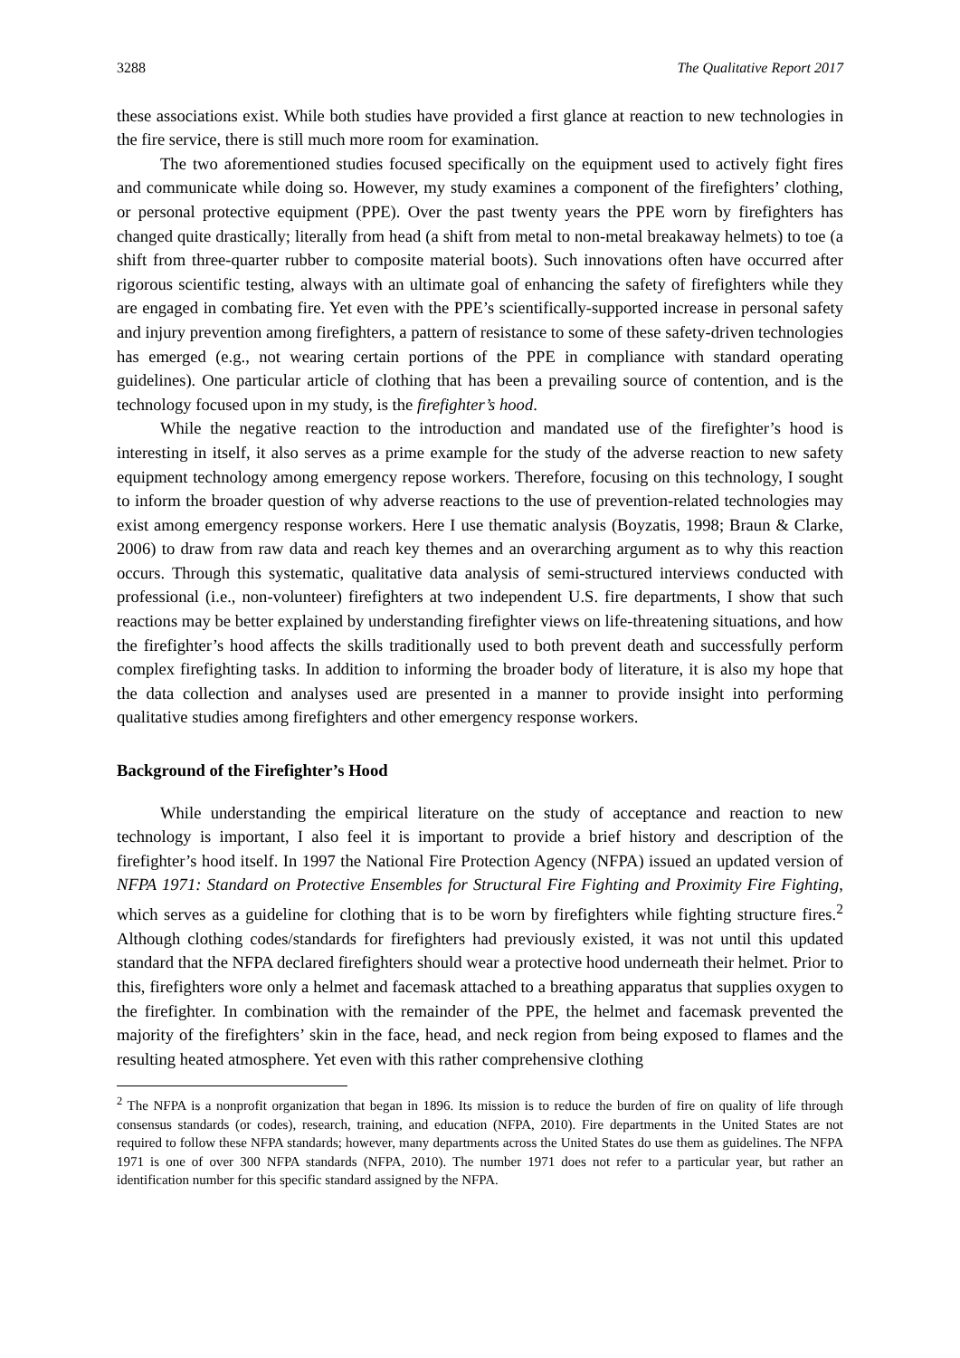3288 The Qualitative Report 2017
these associations exist. While both studies have provided a first glance at reaction to new technologies in the fire service, there is still much more room for examination.
The two aforementioned studies focused specifically on the equipment used to actively fight fires and communicate while doing so. However, my study examines a component of the firefighters’ clothing, or personal protective equipment (PPE). Over the past twenty years the PPE worn by firefighters has changed quite drastically; literally from head (a shift from metal to non-metal breakaway helmets) to toe (a shift from three-quarter rubber to composite material boots). Such innovations often have occurred after rigorous scientific testing, always with an ultimate goal of enhancing the safety of firefighters while they are engaged in combating fire. Yet even with the PPE’s scientifically-supported increase in personal safety and injury prevention among firefighters, a pattern of resistance to some of these safety-driven technologies has emerged (e.g., not wearing certain portions of the PPE in compliance with standard operating guidelines). One particular article of clothing that has been a prevailing source of contention, and is the technology focused upon in my study, is the firefighter’s hood.
While the negative reaction to the introduction and mandated use of the firefighter’s hood is interesting in itself, it also serves as a prime example for the study of the adverse reaction to new safety equipment technology among emergency repose workers. Therefore, focusing on this technology, I sought to inform the broader question of why adverse reactions to the use of prevention-related technologies may exist among emergency response workers. Here I use thematic analysis (Boyzatis, 1998; Braun & Clarke, 2006) to draw from raw data and reach key themes and an overarching argument as to why this reaction occurs. Through this systematic, qualitative data analysis of semi-structured interviews conducted with professional (i.e., non-volunteer) firefighters at two independent U.S. fire departments, I show that such reactions may be better explained by understanding firefighter views on life-threatening situations, and how the firefighter’s hood affects the skills traditionally used to both prevent death and successfully perform complex firefighting tasks. In addition to informing the broader body of literature, it is also my hope that the data collection and analyses used are presented in a manner to provide insight into performing qualitative studies among firefighters and other emergency response workers.
Background of the Firefighter’s Hood
While understanding the empirical literature on the study of acceptance and reaction to new technology is important, I also feel it is important to provide a brief history and description of the firefighter’s hood itself. In 1997 the National Fire Protection Agency (NFPA) issued an updated version of NFPA 1971: Standard on Protective Ensembles for Structural Fire Fighting and Proximity Fire Fighting, which serves as a guideline for clothing that is to be worn by firefighters while fighting structure fires.<sup>2</sup> Although clothing codes/standards for firefighters had previously existed, it was not until this updated standard that the NFPA declared firefighters should wear a protective hood underneath their helmet. Prior to this, firefighters wore only a helmet and facemask attached to a breathing apparatus that supplies oxygen to the firefighter. In combination with the remainder of the PPE, the helmet and facemask prevented the majority of the firefighters’ skin in the face, head, and neck region from being exposed to flames and the resulting heated atmosphere. Yet even with this rather comprehensive clothing
<sup>2</sup> The NFPA is a nonprofit organization that began in 1896. Its mission is to reduce the burden of fire on quality of life through consensus standards (or codes), research, training, and education (NFPA, 2010). Fire departments in the United States are not required to follow these NFPA standards; however, many departments across the United States do use them as guidelines. The NFPA 1971 is one of over 300 NFPA standards (NFPA, 2010). The number 1971 does not refer to a particular year, but rather an identification number for this specific standard assigned by the NFPA.